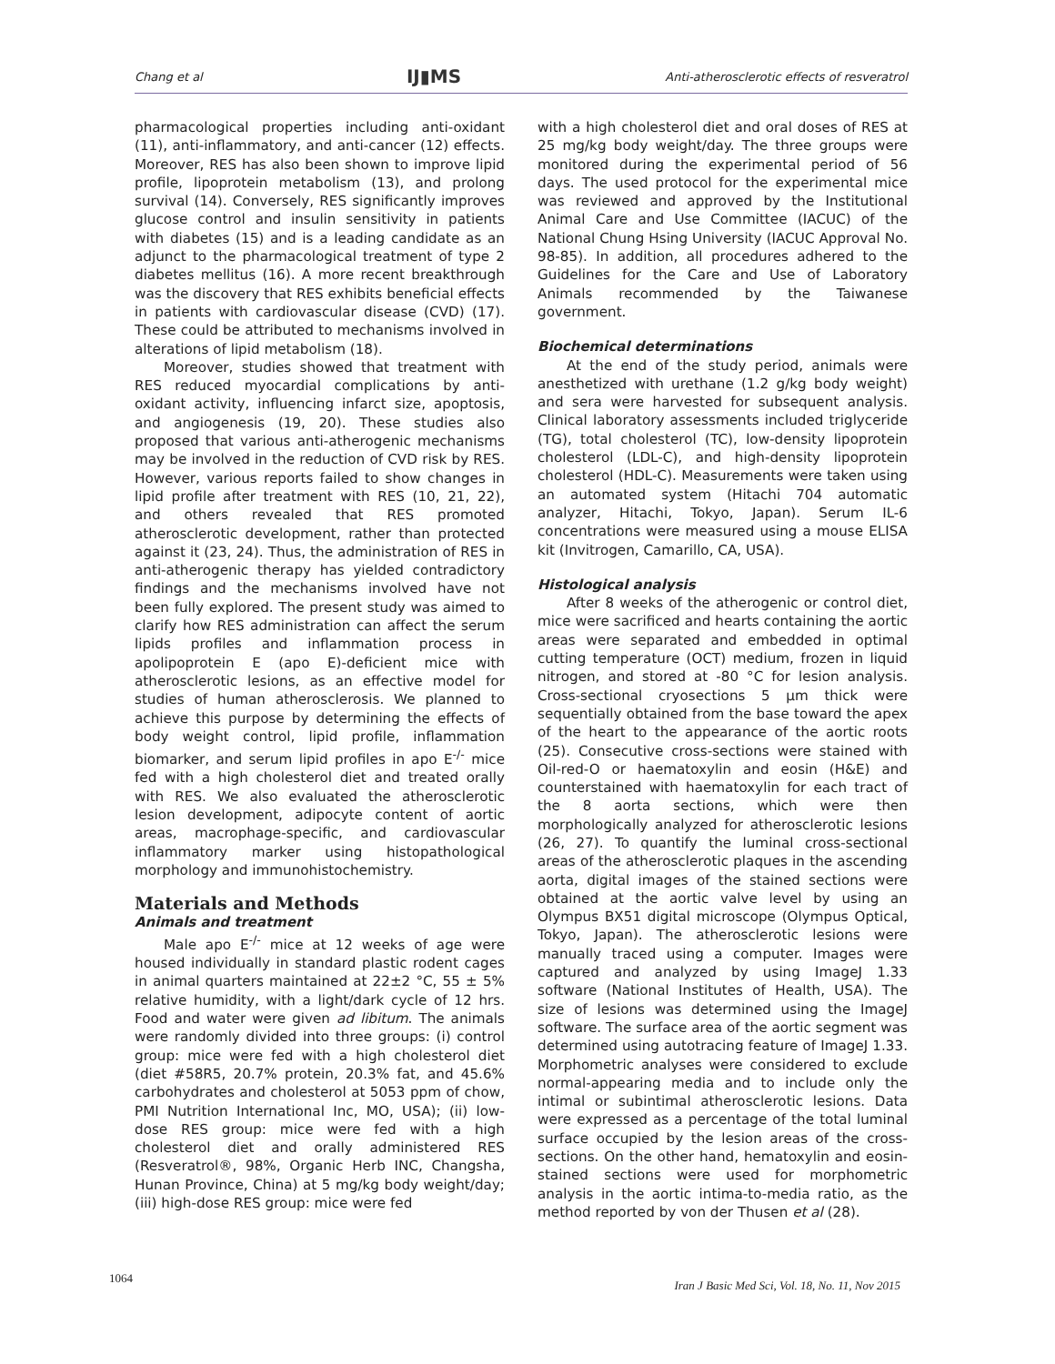Chang et al IJ▮MS Anti-atherosclerotic effects of resveratrol
pharmacological properties including anti-oxidant (11), anti-inflammatory, and anti-cancer (12) effects. Moreover, RES has also been shown to improve lipid profile, lipoprotein metabolism (13), and prolong survival (14). Conversely, RES significantly improves glucose control and insulin sensitivity in patients with diabetes (15) and is a leading candidate as an adjunct to the pharmacological treatment of type 2 diabetes mellitus (16). A more recent breakthrough was the discovery that RES exhibits beneficial effects in patients with cardiovascular disease (CVD) (17). These could be attributed to mechanisms involved in alterations of lipid metabolism (18).
Moreover, studies showed that treatment with RES reduced myocardial complications by anti-oxidant activity, influencing infarct size, apoptosis, and angiogenesis (19, 20). These studies also proposed that various anti-atherogenic mechanisms may be involved in the reduction of CVD risk by RES. However, various reports failed to show changes in lipid profile after treatment with RES (10, 21, 22), and others revealed that RES promoted atherosclerotic development, rather than protected against it (23, 24). Thus, the administration of RES in anti-atherogenic therapy has yielded contradictory findings and the mechanisms involved have not been fully explored. The present study was aimed to clarify how RES administration can affect the serum lipids profiles and inflammation process in apolipoprotein E (apo E)-deficient mice with atherosclerotic lesions, as an effective model for studies of human atherosclerosis. We planned to achieve this purpose by determining the effects of body weight control, lipid profile, inflammation biomarker, and serum lipid profiles in apo E<sup>-/-</sup> mice fed with a high cholesterol diet and treated orally with RES. We also evaluated the atherosclerotic lesion development, adipocyte content of aortic areas, macrophage-specific, and cardiovascular inflammatory marker using histopathological morphology and immunohistochemistry.
Materials and Methods
Animals and treatment
Male apo E<sup>-/-</sup> mice at 12 weeks of age were housed individually in standard plastic rodent cages in animal quarters maintained at 22±2 °C, 55 ± 5% relative humidity, with a light/dark cycle of 12 hrs. Food and water were given ad libitum. The animals were randomly divided into three groups: (i) control group: mice were fed with a high cholesterol diet (diet #58R5, 20.7% protein, 20.3% fat, and 45.6% carbohydrates and cholesterol at 5053 ppm of chow, PMI Nutrition International Inc, MO, USA); (ii) low-dose RES group: mice were fed with a high cholesterol diet and orally administered RES (Resveratrol®, 98%, Organic Herb INC, Changsha, Hunan Province, China) at 5 mg/kg body weight/day; (iii) high-dose RES group: mice were fed
with a high cholesterol diet and oral doses of RES at 25 mg/kg body weight/day. The three groups were monitored during the experimental period of 56 days. The used protocol for the experimental mice was reviewed and approved by the Institutional Animal Care and Use Committee (IACUC) of the National Chung Hsing University (IACUC Approval No. 98-85). In addition, all procedures adhered to the Guidelines for the Care and Use of Laboratory Animals recommended by the Taiwanese government.
Biochemical determinations
At the end of the study period, animals were anesthetized with urethane (1.2 g/kg body weight) and sera were harvested for subsequent analysis. Clinical laboratory assessments included triglyceride (TG), total cholesterol (TC), low-density lipoprotein cholesterol (LDL-C), and high-density lipoprotein cholesterol (HDL-C). Measurements were taken using an automated system (Hitachi 704 automatic analyzer, Hitachi, Tokyo, Japan). Serum IL-6 concentrations were measured using a mouse ELISA kit (Invitrogen, Camarillo, CA, USA).
Histological analysis
After 8 weeks of the atherogenic or control diet, mice were sacrificed and hearts containing the aortic areas were separated and embedded in optimal cutting temperature (OCT) medium, frozen in liquid nitrogen, and stored at -80 °C for lesion analysis. Cross-sectional cryosections 5 μm thick were sequentially obtained from the base toward the apex of the heart to the appearance of the aortic roots (25). Consecutive cross-sections were stained with Oil-red-O or haematoxylin and eosin (H&E) and counterstained with haematoxylin for each tract of the 8 aorta sections, which were then morphologically analyzed for atherosclerotic lesions (26, 27). To quantify the luminal cross-sectional areas of the atherosclerotic plaques in the ascending aorta, digital images of the stained sections were obtained at the aortic valve level by using an Olympus BX51 digital microscope (Olympus Optical, Tokyo, Japan). The atherosclerotic lesions were manually traced using a computer. Images were captured and analyzed by using ImageJ 1.33 software (National Institutes of Health, USA). The size of lesions was determined using the ImageJ software. The surface area of the aortic segment was determined using autotracing feature of ImageJ 1.33. Morphometric analyses were considered to exclude normal-appearing media and to include only the intimal or subintimal atherosclerotic lesions. Data were expressed as a percentage of the total luminal surface occupied by the lesion areas of the cross-sections. On the other hand, hematoxylin and eosin-stained sections were used for morphometric analysis in the aortic intima-to-media ratio, as the method reported by von der Thusen et al (28).
1064 Iran J Basic Med Sci, Vol. 18, No. 11, Nov 2015